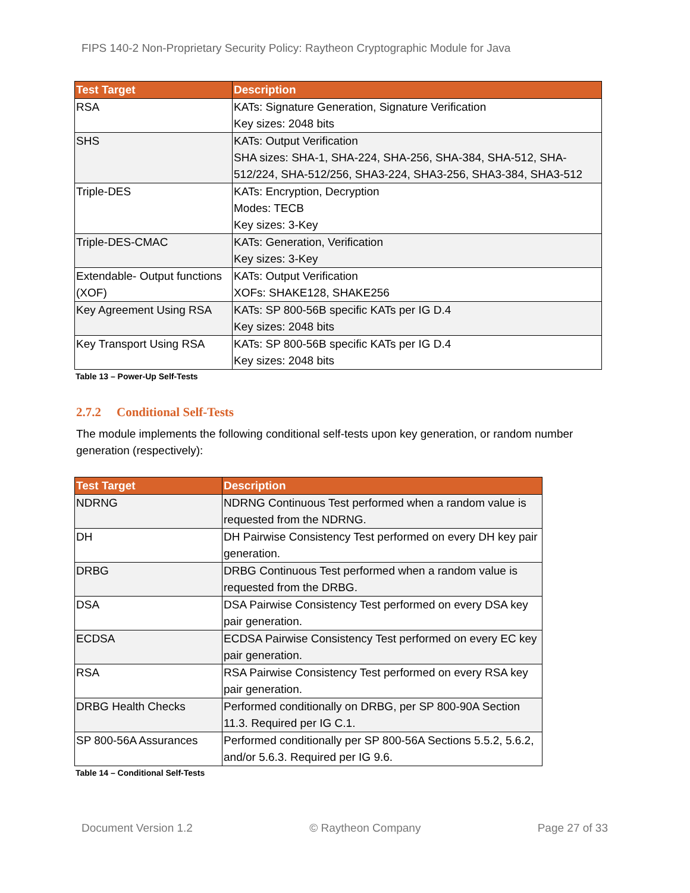FIPS 140-2 Non-Proprietary Security Policy: Raytheon Cryptographic Module for Java
| Test Target | Description |
| --- | --- |
| RSA | KATs: Signature Generation, Signature Verification Key sizes: 2048 bits |
| SHS | KATs: Output Verification SHA sizes: SHA-1, SHA-224, SHA-256, SHA-384, SHA-512, SHA-512/224, SHA-512/256, SHA3-224, SHA3-256, SHA3-384, SHA3-512 |
| Triple-DES | KATs: Encryption, Decryption Modes: TECB Key sizes: 3-Key |
| Triple-DES-CMAC | KATs: Generation, Verification Key sizes: 3-Key |
| Extendable- Output functions (XOF) | KATs: Output Verification XOFs: SHAKE128, SHAKE256 |
| Key Agreement Using RSA | KATs: SP 800-56B specific KATs per IG D.4 Key sizes: 2048 bits |
| Key Transport Using RSA | KATs: SP 800-56B specific KATs per IG D.4 Key sizes: 2048 bits |
Table 13 – Power-Up Self-Tests
2.7.2 Conditional Self-Tests
The module implements the following conditional self-tests upon key generation, or random number generation (respectively):
| Test Target | Description |
| --- | --- |
| NDRNG | NDRNG Continuous Test performed when a random value is requested from the NDRNG. |
| DH | DH Pairwise Consistency Test performed on every DH key pair generation. |
| DRBG | DRBG Continuous Test performed when a random value is requested from the DRBG. |
| DSA | DSA Pairwise Consistency Test performed on every DSA key pair generation. |
| ECDSA | ECDSA Pairwise Consistency Test performed on every EC key pair generation. |
| RSA | RSA Pairwise Consistency Test performed on every RSA key pair generation. |
| DRBG Health Checks | Performed conditionally on DRBG, per SP 800-90A Section 11.3. Required per IG C.1. |
| SP 800-56A Assurances | Performed conditionally per SP 800-56A Sections 5.5.2, 5.6.2, and/or 5.6.3. Required per IG 9.6. |
Table 14 – Conditional Self-Tests
Document Version 1.2 © Raytheon Company Page 27 of 33